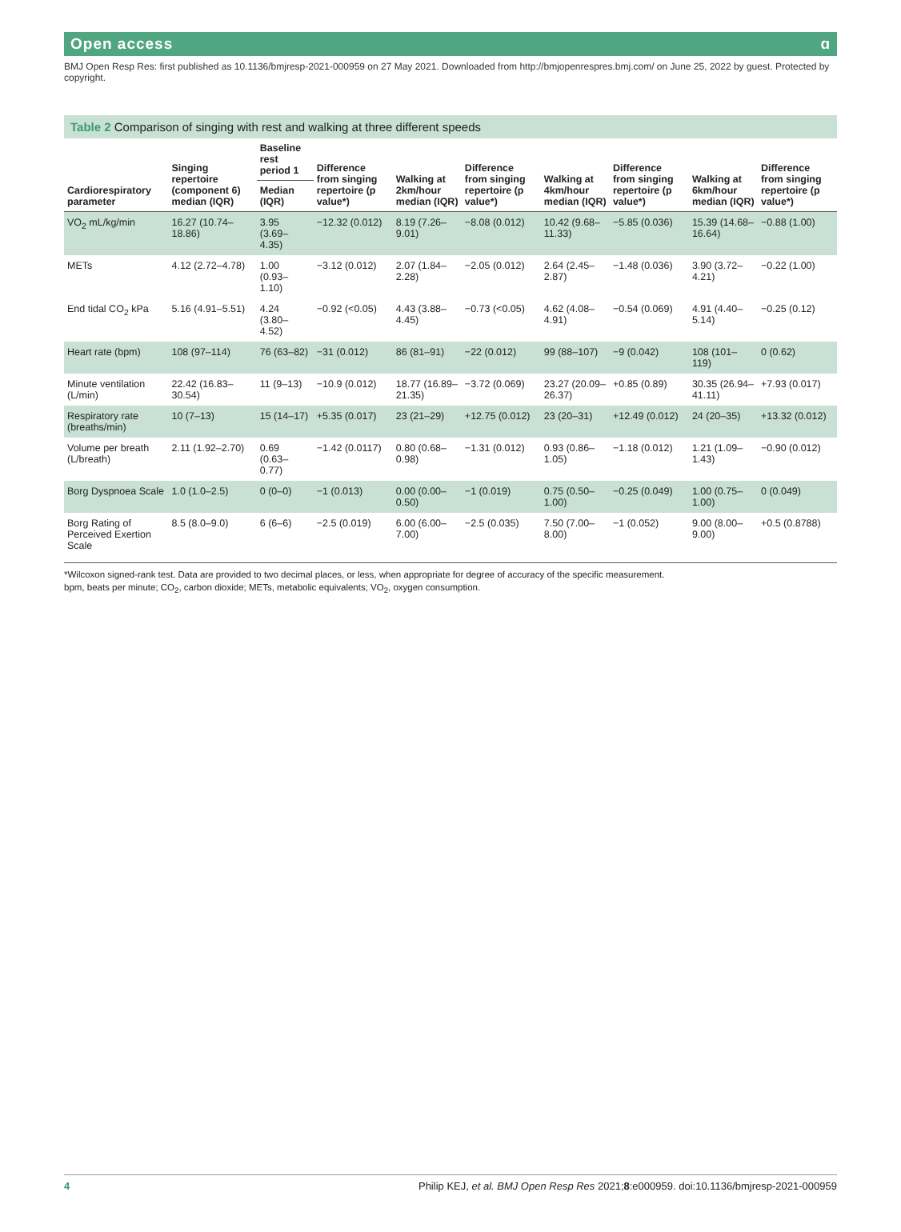Open access ɑ
BMJ Open Resp Res: first published as 10.1136/bmjresp-2021-000959 on 27 May 2021. Downloaded from http://bmjopenrespres.bmj.com/ on June 25, 2022 by guest. Protected by copyright.
Table 2 Comparison of singing with rest and walking at three different speeds
| Cardiorespiratory parameter | Singing repertoire (component 6) median (IQR) | Baseline rest period 1 | Difference from singing repertoire (p value*) | Walking at 2km/hour median (IQR) | Difference from singing repertoire (p value*) | Walking at 4km/hour median (IQR) | Difference from singing repertoire (p value*) | Walking at 6km/hour median (IQR) | Difference from singing repertoire (p value*) |
| --- | --- | --- | --- | --- | --- | --- | --- | --- | --- |
| | | Median (IQR) | | | | | | | |
| VO<sub>2</sub> mL/kg/min | 16.27 (10.74–18.86) | 3.95 (3.69–4.35) | −12.32 (0.012) | 8.19 (7.26–9.01) | −8.08 (0.012) | 10.42 (9.68–11.33) | −5.85 (0.036) | 15.39 (14.68–16.64) | −0.88 (1.00) |
| METs | 4.12 (2.72–4.78) | 1.00 (0.93–1.10) | −3.12 (0.012) | 2.07 (1.84–2.28) | −2.05 (0.012) | 2.64 (2.45–2.87) | −1.48 (0.036) | 3.90 (3.72–4.21) | −0.22 (1.00) |
| End tidal CO<sub>2</sub> kPa | 5.16 (4.91–5.51) | 4.24 (3.80–4.52) | −0.92 (<0.05) | 4.43 (3.88–4.45) | −0.73 (<0.05) | 4.62 (4.08–4.91) | −0.54 (0.069) | 4.91 (4.40–5.14) | −0.25 (0.12) |
| Heart rate (bpm) | 108 (97–114) | 76 (63–82) | −31 (0.012) | 86 (81–91) | −22 (0.012) | 99 (88–107) | −9 (0.042) | 108 (101–119) | 0 (0.62) |
| Minute ventilation (L/min) | 22.42 (16.83–30.54) | 11 (9–13) | −10.9 (0.012) | 18.77 (16.89–21.35) | −3.72 (0.069) | 23.27 (20.09–26.37) | +0.85 (0.89) | 30.35 (26.94–41.11) | +7.93 (0.017) |
| Respiratory rate (breaths/min) | 10 (7–13) | 15 (14–17) | +5.35 (0.017) | 23 (21–29) | +12.75 (0.012) | 23 (20–31) | +12.49 (0.012) | 24 (20–35) | +13.32 (0.012) |
| Volume per breath (L/breath) | 2.11 (1.92–2.70) | 0.69 (0.63–0.77) | −1.42 (0.0117) | 0.80 (0.68–0.98) | −1.31 (0.012) | 0.93 (0.86–1.05) | −1.18 (0.012) | 1.21 (1.09–1.43) | −0.90 (0.012) |
| Borg Dyspnoea Scale | 1.0 (1.0–2.5) | 0 (0–0) | −1 (0.013) | 0.00 (0.00–0.50) | −1 (0.019) | 0.75 (0.50–1.00) | −0.25 (0.049) | 1.00 (0.75–1.00) | 0 (0.049) |
| Borg Rating of Perceived Exertion Scale | 8.5 (8.0–9.0) | 6 (6–6) | −2.5 (0.019) | 6.00 (6.00–7.00) | −2.5 (0.035) | 7.50 (7.00–8.00) | −1 (0.052) | 9.00 (8.00–9.00) | +0.5 (0.8788) |
*Wilcoxon signed-rank test. Data are provided to two decimal places, or less, when appropriate for degree of accuracy of the specific measurement.
bpm, beats per minute; CO<sub>2</sub>, carbon dioxide; METs, metabolic equivalents; VO<sub>2</sub>, oxygen consumption.
4 Philip KEJ, et al. BMJ Open Resp Res 2021;8:e000959. doi:10.1136/bmjresp-2021-000959